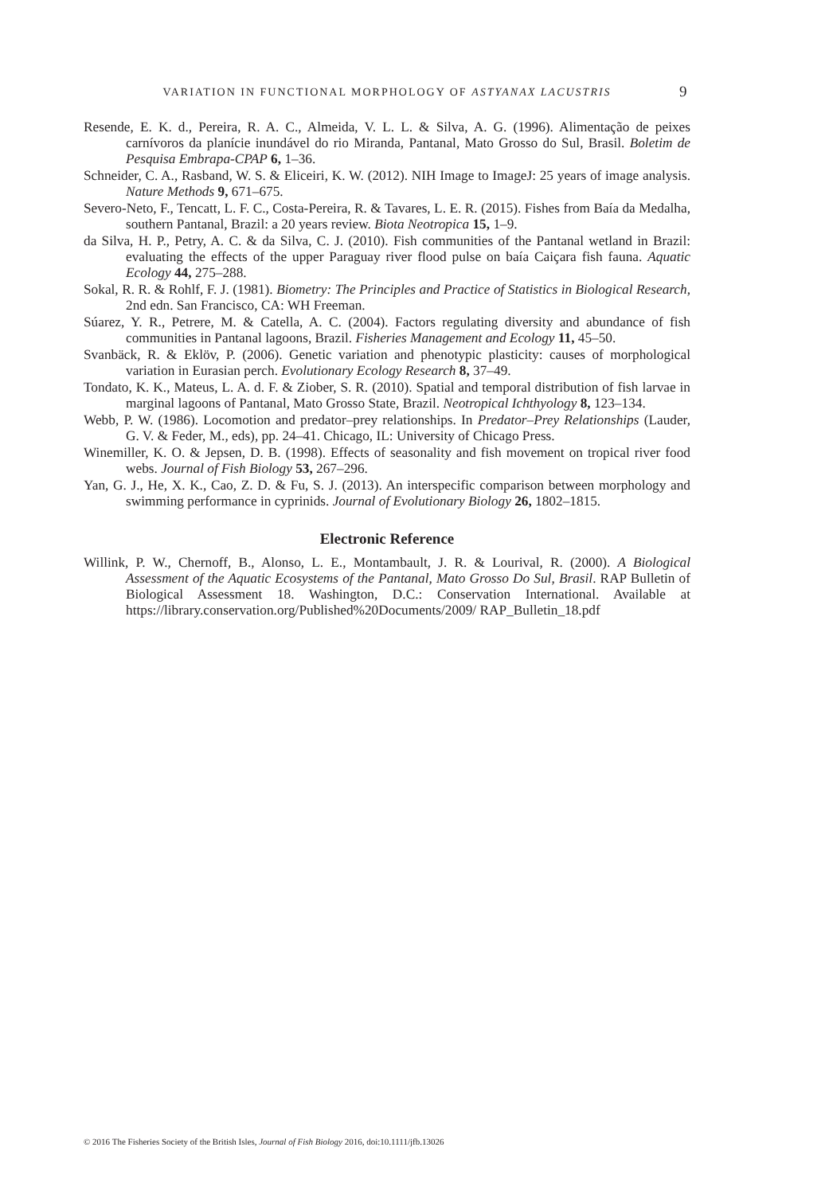VARIATION IN FUNCTIONAL MORPHOLOGY OF ASTYANAX LACUSTRIS 9
Resende, E. K. d., Pereira, R. A. C., Almeida, V. L. L. & Silva, A. G. (1996). Alimentação de peixes carnívoros da planície inundável do rio Miranda, Pantanal, Mato Grosso do Sul, Brasil. Boletim de Pesquisa Embrapa-CPAP 6, 1–36.
Schneider, C. A., Rasband, W. S. & Eliceiri, K. W. (2012). NIH Image to ImageJ: 25 years of image analysis. Nature Methods 9, 671–675.
Severo-Neto, F., Tencatt, L. F. C., Costa-Pereira, R. & Tavares, L. E. R. (2015). Fishes from Baía da Medalha, southern Pantanal, Brazil: a 20 years review. Biota Neotropica 15, 1–9.
da Silva, H. P., Petry, A. C. & da Silva, C. J. (2010). Fish communities of the Pantanal wetland in Brazil: evaluating the effects of the upper Paraguay river flood pulse on baía Caiçara fish fauna. Aquatic Ecology 44, 275–288.
Sokal, R. R. & Rohlf, F. J. (1981). Biometry: The Principles and Practice of Statistics in Biological Research, 2nd edn. San Francisco, CA: WH Freeman.
Súarez, Y. R., Petrere, M. & Catella, A. C. (2004). Factors regulating diversity and abundance of fish communities in Pantanal lagoons, Brazil. Fisheries Management and Ecology 11, 45–50.
Svanbäck, R. & Eklöv, P. (2006). Genetic variation and phenotypic plasticity: causes of morphological variation in Eurasian perch. Evolutionary Ecology Research 8, 37–49.
Tondato, K. K., Mateus, L. A. d. F. & Ziober, S. R. (2010). Spatial and temporal distribution of fish larvae in marginal lagoons of Pantanal, Mato Grosso State, Brazil. Neotropical Ichthyology 8, 123–134.
Webb, P. W. (1986). Locomotion and predator–prey relationships. In Predator–Prey Relationships (Lauder, G. V. & Feder, M., eds), pp. 24–41. Chicago, IL: University of Chicago Press.
Winemiller, K. O. & Jepsen, D. B. (1998). Effects of seasonality and fish movement on tropical river food webs. Journal of Fish Biology 53, 267–296.
Yan, G. J., He, X. K., Cao, Z. D. & Fu, S. J. (2013). An interspecific comparison between morphology and swimming performance in cyprinids. Journal of Evolutionary Biology 26, 1802–1815.
Electronic Reference
Willink, P. W., Chernoff, B., Alonso, L. E., Montambault, J. R. & Lourival, R. (2000). A Biological Assessment of the Aquatic Ecosystems of the Pantanal, Mato Grosso Do Sul, Brasil. RAP Bulletin of Biological Assessment 18. Washington, D.C.: Conservation International. Available at https://library.conservation.org/Published%20Documents/2009/ RAP_Bulletin_18.pdf
© 2016 The Fisheries Society of the British Isles, Journal of Fish Biology 2016, doi:10.1111/jfb.13026